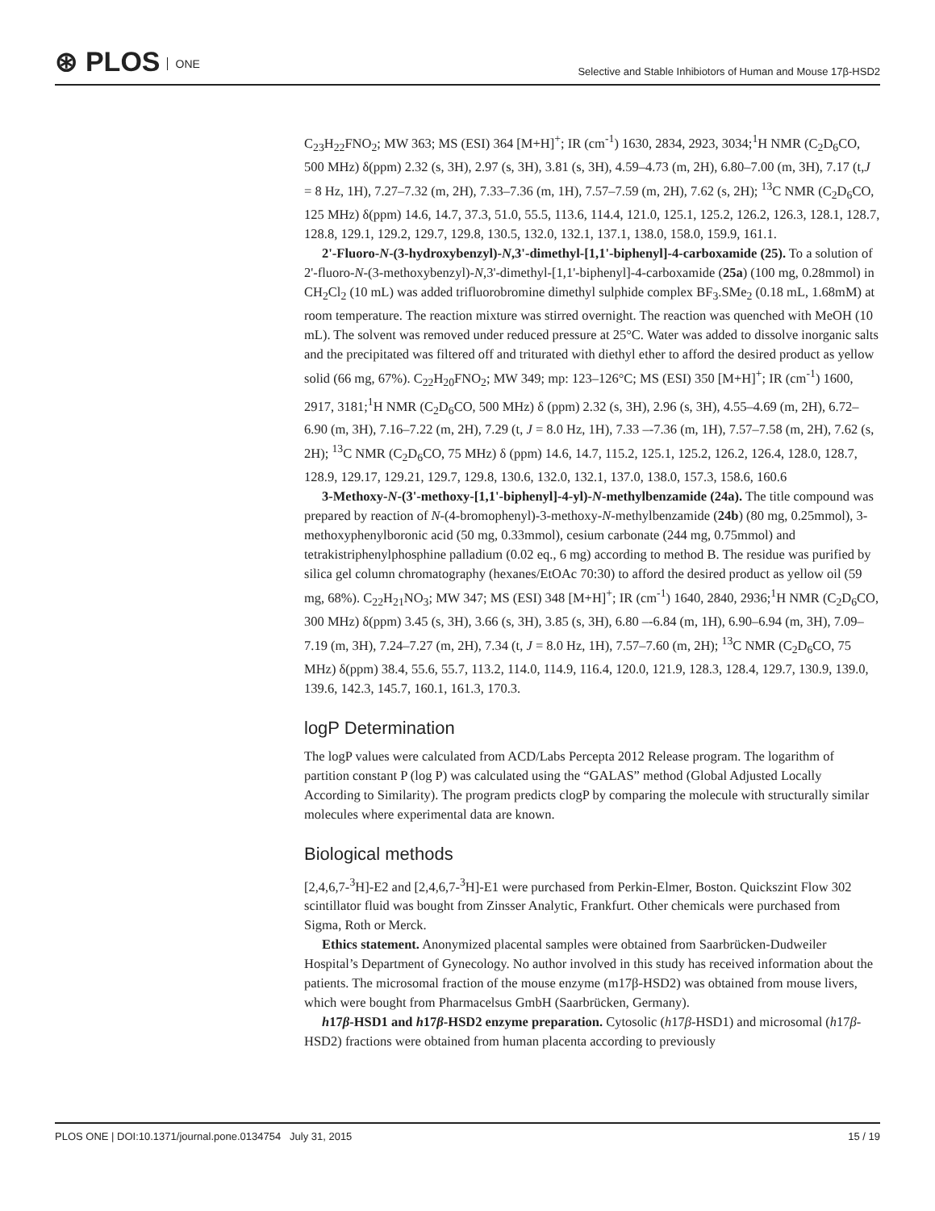⊛ PLOS ONE
Selective and Stable Inhibiotors of Human and Mouse 17β-HSD2
C<sub>23</sub>H<sub>22</sub>FNO<sub>2</sub>; MW 363; MS (ESI) 364 [M+H]<sup>+</sup>; IR (cm<sup>-1</sup>) 1630, 2834, 2923, 3034;<sup>1</sup>H NMR (C<sub>2</sub>D<sub>6</sub>CO, 500 MHz) δ(ppm) 2.32 (s, 3H), 2.97 (s, 3H), 3.81 (s, 3H), 4.59–4.73 (m, 2H), 6.80–7.00 (m, 3H), 7.17 (t,J = 8 Hz, 1H), 7.27–7.32 (m, 2H), 7.33–7.36 (m, 1H), 7.57–7.59 (m, 2H), 7.62 (s, 2H); <sup>13</sup>C NMR (C<sub>2</sub>D<sub>6</sub>CO, 125 MHz) δ(ppm) 14.6, 14.7, 37.3, 51.0, 55.5, 113.6, 114.4, 121.0, 125.1, 125.2, 126.2, 126.3, 128.1, 128.7, 128.8, 129.1, 129.2, 129.7, 129.8, 130.5, 132.0, 132.1, 137.1, 138.0, 158.0, 159.9, 161.1.
2'-Fluoro-N-(3-hydroxybenzyl)-N,3'-dimethyl-[1,1'-biphenyl]-4-carboxamide (25). To a solution of 2'-fluoro-N-(3-methoxybenzyl)-N,3'-dimethyl-[1,1'-biphenyl]-4-carboxamide (25a) (100 mg, 0.28mmol) in CH<sub>2</sub>Cl<sub>2</sub> (10 mL) was added trifluorobromine dimethyl sulphide complex BF<sub>3</sub>.SMe<sub>2</sub> (0.18 mL, 1.68mM) at room temperature. The reaction mixture was stirred overnight. The reaction was quenched with MeOH (10 mL). The solvent was removed under reduced pressure at 25°C. Water was added to dissolve inorganic salts and the precipitated was filtered off and triturated with diethyl ether to afford the desired product as yellow solid (66 mg, 67%). C<sub>22</sub>H<sub>20</sub>FNO<sub>2</sub>; MW 349; mp: 123–126°C; MS (ESI) 350 [M+H]<sup>+</sup>; IR (cm<sup>-1</sup>) 1600, 2917, 3181;<sup>1</sup>H NMR (C<sub>2</sub>D<sub>6</sub>CO, 500 MHz) δ (ppm) 2.32 (s, 3H), 2.96 (s, 3H), 4.55–4.69 (m, 2H), 6.72–6.90 (m, 3H), 7.16–7.22 (m, 2H), 7.29 (t, J = 8.0 Hz, 1H), 7.33 –-7.36 (m, 1H), 7.57–7.58 (m, 2H), 7.62 (s, 2H); <sup>13</sup>C NMR (C<sub>2</sub>D<sub>6</sub>CO, 75 MHz) δ (ppm) 14.6, 14.7, 115.2, 125.1, 125.2, 126.2, 126.4, 128.0, 128.7, 128.9, 129.17, 129.21, 129.7, 129.8, 130.6, 132.0, 132.1, 137.0, 138.0, 157.3, 158.6, 160.6
3-Methoxy-N-(3'-methoxy-[1,1'-biphenyl]-4-yl)-N-methylbenzamide (24a). The title compound was prepared by reaction of N-(4-bromophenyl)-3-methoxy-N-methylbenzamide (24b) (80 mg, 0.25mmol), 3-methoxyphenylboronic acid (50 mg, 0.33mmol), cesium carbonate (244 mg, 0.75mmol) and tetrakistriphenylphosphine palladium (0.02 eq., 6 mg) according to method B. The residue was purified by silica gel column chromatography (hexanes/EtOAc 70:30) to afford the desired product as yellow oil (59 mg, 68%). C<sub>22</sub>H<sub>21</sub>NO<sub>3</sub>; MW 347; MS (ESI) 348 [M+H]<sup>+</sup>; IR (cm<sup>-1</sup>) 1640, 2840, 2936;<sup>1</sup>H NMR (C<sub>2</sub>D<sub>6</sub>CO, 300 MHz) δ(ppm) 3.45 (s, 3H), 3.66 (s, 3H), 3.85 (s, 3H), 6.80 –-6.84 (m, 1H), 6.90–6.94 (m, 3H), 7.09–7.19 (m, 3H), 7.24–7.27 (m, 2H), 7.34 (t, J = 8.0 Hz, 1H), 7.57–7.60 (m, 2H); <sup>13</sup>C NMR (C<sub>2</sub>D<sub>6</sub>CO, 75 MHz) δ(ppm) 38.4, 55.6, 55.7, 113.2, 114.0, 114.9, 116.4, 120.0, 121.9, 128.3, 128.4, 129.7, 130.9, 139.0, 139.6, 142.3, 145.7, 160.1, 161.3, 170.3.
logP Determination
The logP values were calculated from ACD/Labs Percepta 2012 Release program. The logarithm of partition constant P (log P) was calculated using the “GALAS” method (Global Adjusted Locally According to Similarity). The program predicts clogP by comparing the molecule with structurally similar molecules where experimental data are known.
Biological methods
[2,4,6,7-<sup>3</sup>H]-E2 and [2,4,6,7-<sup>3</sup>H]-E1 were purchased from Perkin-Elmer, Boston. Quickszint Flow 302 scintillator fluid was bought from Zinsser Analytic, Frankfurt. Other chemicals were purchased from Sigma, Roth or Merck.
Ethics statement. Anonymized placental samples were obtained from Saarbrücken-Dudweiler Hospital’s Department of Gynecology. No author involved in this study has received information about the patients. The microsomal fraction of the mouse enzyme (m17β-HSD2) was obtained from mouse livers, which were bought from Pharmacelsus GmbH (Saarbrücken, Germany).
h17β-HSD1 and h17β-HSD2 enzyme preparation. Cytosolic (h17β-HSD1) and microsomal (h17β-HSD2) fractions were obtained from human placenta according to previously
15 / 19 PLOS ONE | DOI:10.1371/journal.pone.0134754 July 31, 2015